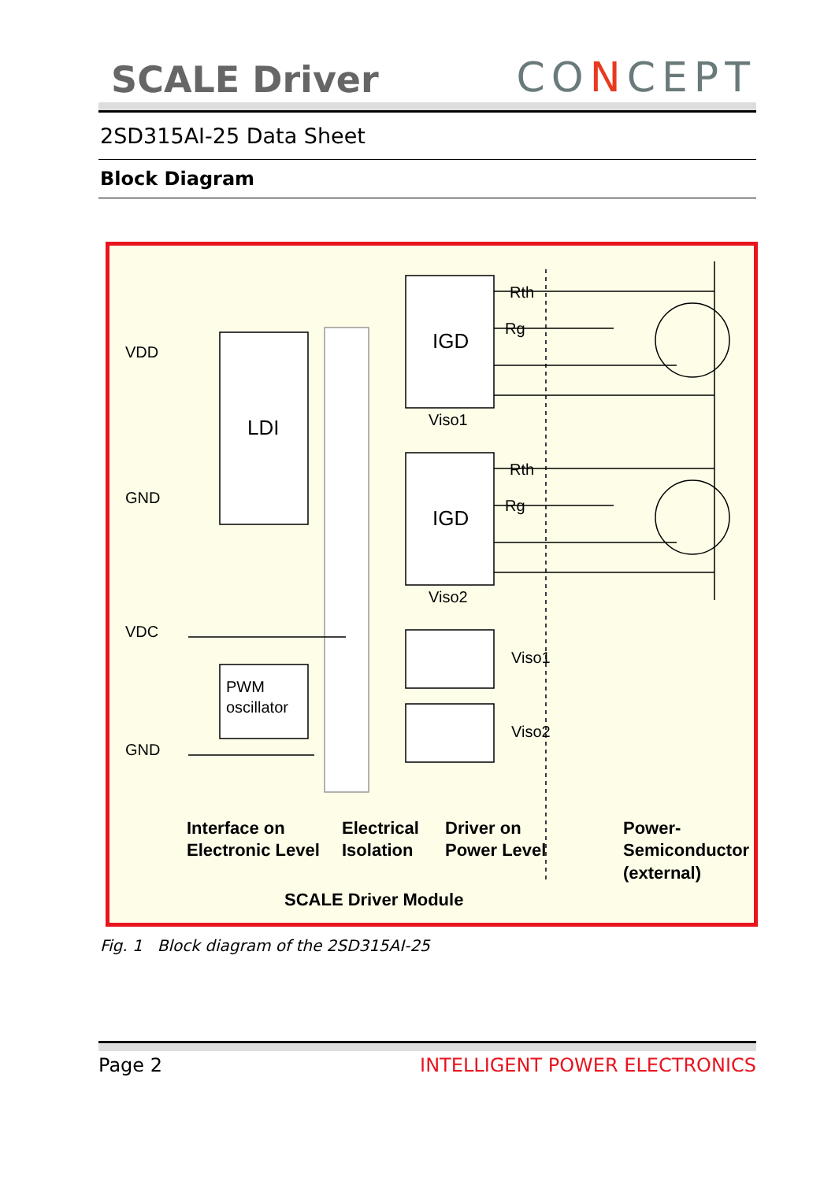SCALE Driver
CONCEPT
2SD315AI-25 Data Sheet
Block Diagram
VDD
GND
VDC
GND
LDI
IGD
IGD
Viso1
Viso2
Rth
Rg
Rth
Rg
PWM
oscillator
Viso1
Viso2
Interface on
Electronic Level
Electrical
Isolation
Driver on
Power Level
Power-
Semiconductor
(external)
SCALE Driver Module
Fig. 1 Block diagram of the 2SD315AI-25
Page 2 INTELLIGENT POWER ELECTRONICS